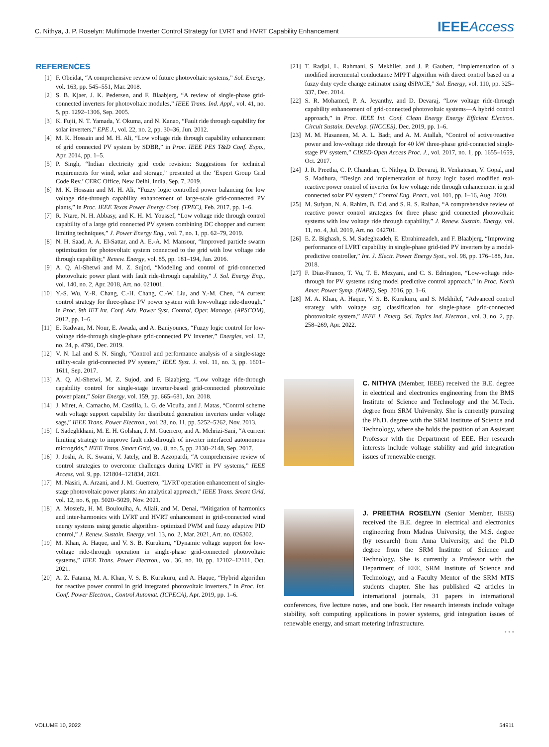C. Nithya, J. P. Roselyn: Multimode Inverter Control Strategy for LVRT and HVRT Capability Enhancement IEEEAccess
REFERENCES
[1] F. Obeidat, “A comprehensive review of future photovoltaic systems,” Sol. Energy, vol. 163, pp. 545–551, Mar. 2018.
[2] S. B. Kjaer, J. K. Pedersen, and F. Blaabjerg, “A review of single-phase grid-connected inverters for photovoltaic modules,” IEEE Trans. Ind. Appl., vol. 41, no. 5, pp. 1292–1306, Sep. 2005.
[3] K. Fujii, N. T. Yamada, Y. Okuma, and N. Kanao, “Fault ride through capability for solar inverters,” EPE J., vol. 22, no. 2, pp. 30–36, Jun. 2012.
[4] M. K. Hossain and M. H. Ali, “Low voltage ride through capability enhancement of grid connected PV system by SDBR,” in Proc. IEEE PES T&D Conf. Expo., Apr. 2014, pp. 1–5.
[5] P. Singh, “Indian electricity grid code revision: Suggestions for technical requirements for wind, solar and storage,” presented at the ‘Expert Group Grid Code Rev.’ CERC Office, New Delhi, India, Sep. 7, 2019.
[6] M. K. Hossain and M. H. Ali, “Fuzzy logic controlled power balancing for low voltage ride-through capability enhancement of large-scale grid-connected PV plants,” in Proc. IEEE Texas Power Energy Conf. (TPEC), Feb. 2017, pp. 1–6.
[7] R. Ntare, N. H. Abbasy, and K. H. M. Youssef, “Low voltage ride through control capability of a large grid connected PV system combining DC chopper and current limiting techniques,” J. Power Energy Eng., vol. 7, no. 1, pp. 62–79, 2019.
[8] N. H. Saad, A. A. El-Sattar, and A. E.-A. M. Mansour, “Improved particle swarm optimization for photovoltaic system connected to the grid with low voltage ride through capability,” Renew. Energy, vol. 85, pp. 181–194, Jan. 2016.
[9] A. Q. Al-Shetwi and M. Z. Sujod, “Modeling and control of grid-connected photovoltaic power plant with fault ride-through capability,” J. Sol. Energy Eng., vol. 140, no. 2, Apr. 2018, Art. no. 021001.
[10] Y.-S. Wu, Y.-R. Chang, C.-H. Chang, C.-W. Liu, and Y.-M. Chen, “A current control strategy for three-phase PV power system with low-voltage ride-through,” in Proc. 9th IET Int. Conf. Adv. Power Syst. Control, Oper. Manage. (APSCOM), 2012, pp. 1–6.
[11] E. Radwan, M. Nour, E. Awada, and A. Baniyounes, “Fuzzy logic control for low-voltage ride-through single-phase grid-connected PV inverter,” Energies, vol. 12, no. 24, p. 4796, Dec. 2019.
[12] V. N. Lal and S. N. Singh, “Control and performance analysis of a single-stage utility-scale grid-connected PV system,” IEEE Syst. J. vol. 11, no. 3, pp. 1601–1611, Sep. 2017.
[13] A. Q. Al-Shetwi, M. Z. Sujod, and F. Blaabjerg, “Low voltage ride-through capability control for single-stage inverter-based grid-connected photovoltaic power plant,” Solar Energy, vol. 159, pp. 665–681, Jan. 2018.
[14] J. Miret, A. Camacho, M. Castilla, L. G. de Vicuña, and J. Matas, “Control scheme with voltage support capability for distributed generation inverters under voltage sags,” IEEE Trans. Power Electron., vol. 28, no. 11, pp. 5252–5262, Nov. 2013.
[15] I. Sadeghkhani, M. E. H. Golshan, J. M. Guerrero, and A. Mehrizi-Sani, “A current limiting strategy to improve fault ride-through of inverter interfaced autonomous microgrids,” IEEE Trans. Smart Grid, vol. 8, no. 5, pp. 2138–2148, Sep. 2017.
[16] J. Joshi, A. K. Swami, V. Jately, and B. Azzopardi, “A comprehensive review of control strategies to overcome challenges during LVRT in PV systems,” IEEE Access, vol. 9, pp. 121804–121834, 2021.
[17] M. Nasiri, A. Arzani, and J. M. Guerrero, “LVRT operation enhancement of single-stage photovoltaic power plants: An analytical approach,” IEEE Trans. Smart Grid, vol. 12, no. 6, pp. 5020–5029, Nov. 2021.
[18] A. Mostefa, H. M. Boulouiha, A. Allali, and M. Denai, “Mitigation of harmonics and inter-harmonics with LVRT and HVRT enhancement in grid-connected wind energy systems using genetic algorithm- optimized PWM and fuzzy adaptive PID control,” J. Renew. Sustain. Energy, vol. 13, no. 2, Mar. 2021, Art. no. 026302.
[19] M. Khan, A. Haque, and V. S. B. Kurukuru, “Dynamic voltage support for low-voltage ride-through operation in single-phase grid-connected photovoltaic systems,” IEEE Trans. Power Electron., vol. 36, no. 10, pp. 12102–12111, Oct. 2021.
[20] A. Z. Fatama, M. A. Khan, V. S. B. Kurukuru, and A. Haque, “Hybrid algorithm for reactive power control in grid integrated photovoltaic inverters,” in Proc. Int. Conf. Power Electron., Control Automat. (ICPECA), Apr. 2019, pp. 1–6.
[21] T. Radjai, L. Rahmani, S. Mekhilef, and J. P. Gaubert, “Implementation of a modified incremental conductance MPPT algorithm with direct control based on a fuzzy duty cycle change estimator using dSPACE,” Sol. Energy, vol. 110, pp. 325–337, Dec. 2014.
[22] S. R. Mohamed, P. A. Jeyanthy, and D. Devaraj, “Low voltage ride-through capability enhancement of grid-connected photovoltaic systems—A hybrid control approach,” in Proc. IEEE Int. Conf. Clean Energy Energy Efficient Electron. Circuit Sustain. Develop. (INCCES), Dec. 2019, pp. 1–6.
[23] M. M. Hasaneen, M. A. L. Badr, and A. M. Atallah, “Control of active/reactive power and low-voltage ride through for 40 kW three-phase grid-connected single-stage PV system,” CIRED-Open Access Proc. J., vol. 2017, no. 1, pp. 1655–1659, Oct. 2017.
[24] J. R. Preetha, C. P. Chandran, C. Nithya, D. Devaraj, R. Venkatesan, V. Gopal, and S. Madhura, “Design and implementation of fuzzy logic based modified real-reactive power control of inverter for low voltage ride through enhancement in grid connected solar PV system,” Control Eng. Pract., vol. 101, pp. 1–16, Aug. 2020.
[25] M. Sufyan, N. A. Rahim, B. Eid, and S. R. S. Raihan, “A comprehensive review of reactive power control strategies for three phase grid connected photovoltaic systems with low voltage ride through capability,” J. Renew. Sustain. Energy, vol. 11, no. 4, Jul. 2019, Art. no. 042701.
[26] E. Z. Bighash, S. M. Sadeghzadeh, E. Ebrahimzadeh, and F. Blaabjerg, “Improving performance of LVRT capability in single-phase grid-tied PV inverters by a model-predictive controller,” Int. J. Electr. Power Energy Syst., vol. 98, pp. 176–188, Jun. 2018.
[27] F. Diaz-Franco, T. Vu, T. E. Mezyani, and C. S. Edrington, “Low-voltage ride-through for PV systems using model predictive control approach,” in Proc. North Amer. Power Symp. (NAPS), Sep. 2016, pp. 1–6.
[28] M. A. Khan, A. Haque, V. S. B. Kurukuru, and S. Mekhilef, “Advanced control strategy with voltage sag classification for single-phase grid-connected photovoltaic system,” IEEE J. Emerg. Sel. Topics Ind. Electron., vol. 3, no. 2, pp. 258–269, Apr. 2022.
C. NITHYA (Member, IEEE) received the B.E. degree in electrical and electronics engineering from the BMS Institute of Science and Technology and the M.Tech. degree from SRM University. She is currently pursuing the Ph.D. degree with the SRM Institute of Science and Technology, where she holds the position of an Assistant Professor with the Department of EEE. Her research interests include voltage stability and grid integration issues of renewable energy.
J. PREETHA ROSELYN (Senior Member, IEEE) received the B.E. degree in electrical and electronics engineering from Madras University, the M.S. degree (by research) from Anna University, and the Ph.D degree from the SRM Institute of Science and Technology. She is currently a Professor with the Department of EEE, SRM Institute of Science and Technology, and a Faculty Mentor of the SRM MTS students chapter. She has published 42 articles in international journals, 31 papers in international conferences, five lecture notes, and one book. Her research interests include voltage stability, soft computing applications in power systems, grid integration issues of renewable energy, and smart metering infrastructure.
• • •
VOLUME 10, 2022 54911